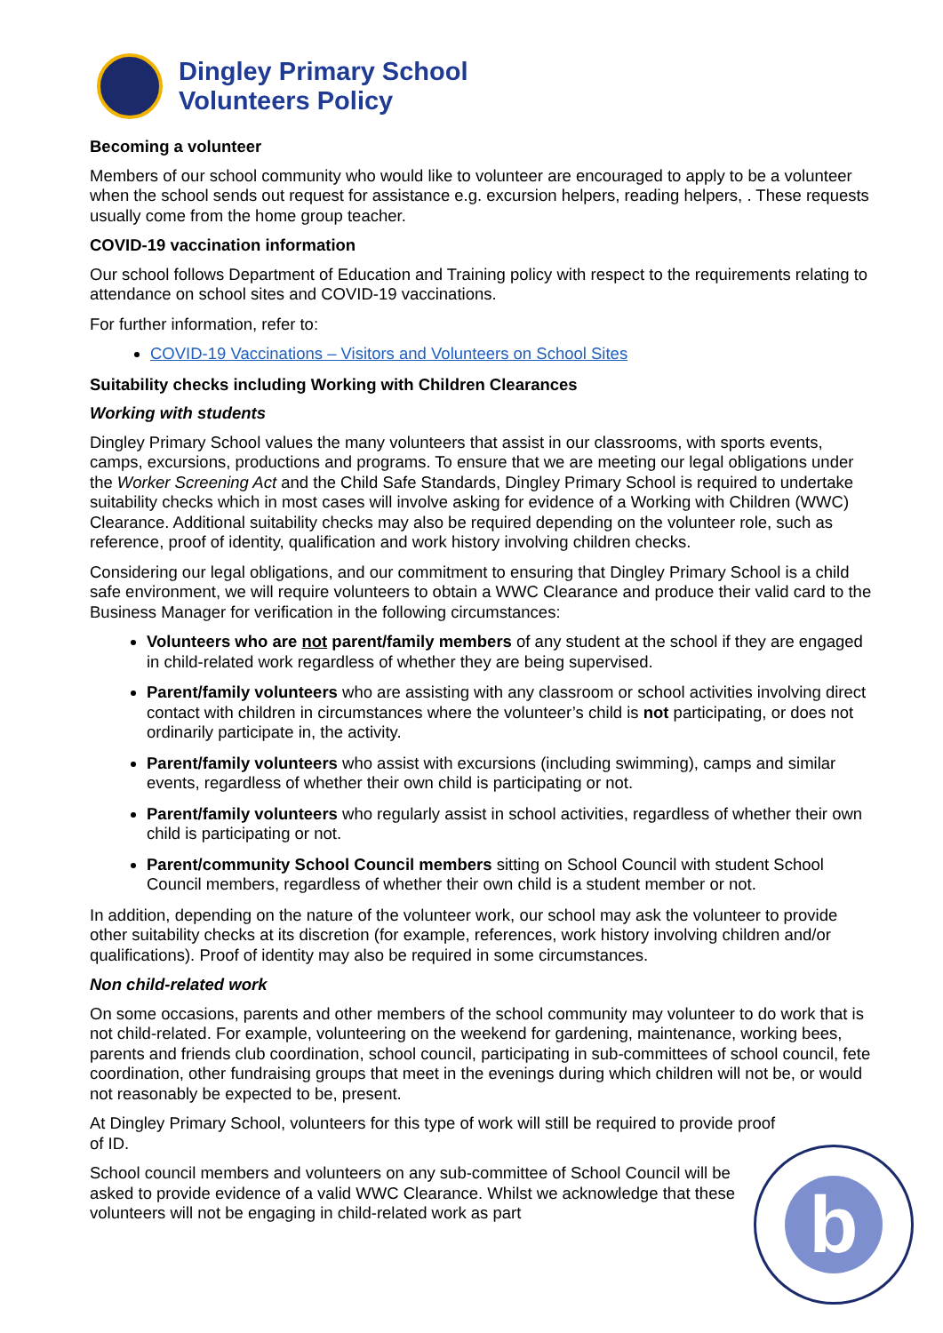Dingley Primary School
Volunteers Policy
Becoming a volunteer
Members of our school community who would like to volunteer are encouraged to apply to be a volunteer when the school sends out request for assistance e.g. excursion helpers, reading helpers, . These requests usually come from the home group teacher.
COVID-19 vaccination information
Our school follows Department of Education and Training policy with respect to the requirements relating to attendance on school sites and COVID-19 vaccinations.
For further information, refer to:
COVID-19 Vaccinations – Visitors and Volunteers on School Sites
Suitability checks including Working with Children Clearances
Working with students
Dingley Primary School values the many volunteers that assist in our classrooms, with sports events, camps, excursions, productions and programs. To ensure that we are meeting our legal obligations under the Worker Screening Act and the Child Safe Standards, Dingley Primary School is required to undertake suitability checks which in most cases will involve asking for evidence of a Working with Children (WWC) Clearance. Additional suitability checks may also be required depending on the volunteer role, such as reference, proof of identity, qualification and work history involving children checks.
Considering our legal obligations, and our commitment to ensuring that Dingley Primary School is a child safe environment, we will require volunteers to obtain a WWC Clearance and produce their valid card to the Business Manager for verification in the following circumstances:
Volunteers who are not parent/family members of any student at the school if they are engaged in child-related work regardless of whether they are being supervised.
Parent/family volunteers who are assisting with any classroom or school activities involving direct contact with children in circumstances where the volunteer’s child is not participating, or does not ordinarily participate in, the activity.
Parent/family volunteers who assist with excursions (including swimming), camps and similar events, regardless of whether their own child is participating or not.
Parent/family volunteers who regularly assist in school activities, regardless of whether their own child is participating or not.
Parent/community School Council members sitting on School Council with student School Council members, regardless of whether their own child is a student member or not.
In addition, depending on the nature of the volunteer work, our school may ask the volunteer to provide other suitability checks at its discretion (for example, references, work history involving children and/or qualifications). Proof of identity may also be required in some circumstances.
Non child-related work
On some occasions, parents and other members of the school community may volunteer to do work that is not child-related. For example, volunteering on the weekend for gardening, maintenance, working bees, parents and friends club coordination, school council, participating in sub-committees of school council, fete coordination, other fundraising groups that meet in the evenings during which children will not be, or would not reasonably be expected to be, present.
At Dingley Primary School, volunteers for this type of work will still be required to provide proof of ID.
School council members and volunteers on any sub-committee of School Council will be asked to provide evidence of a valid WWC Clearance. Whilst we acknowledge that these volunteers will not be engaging in child-related work as part
b